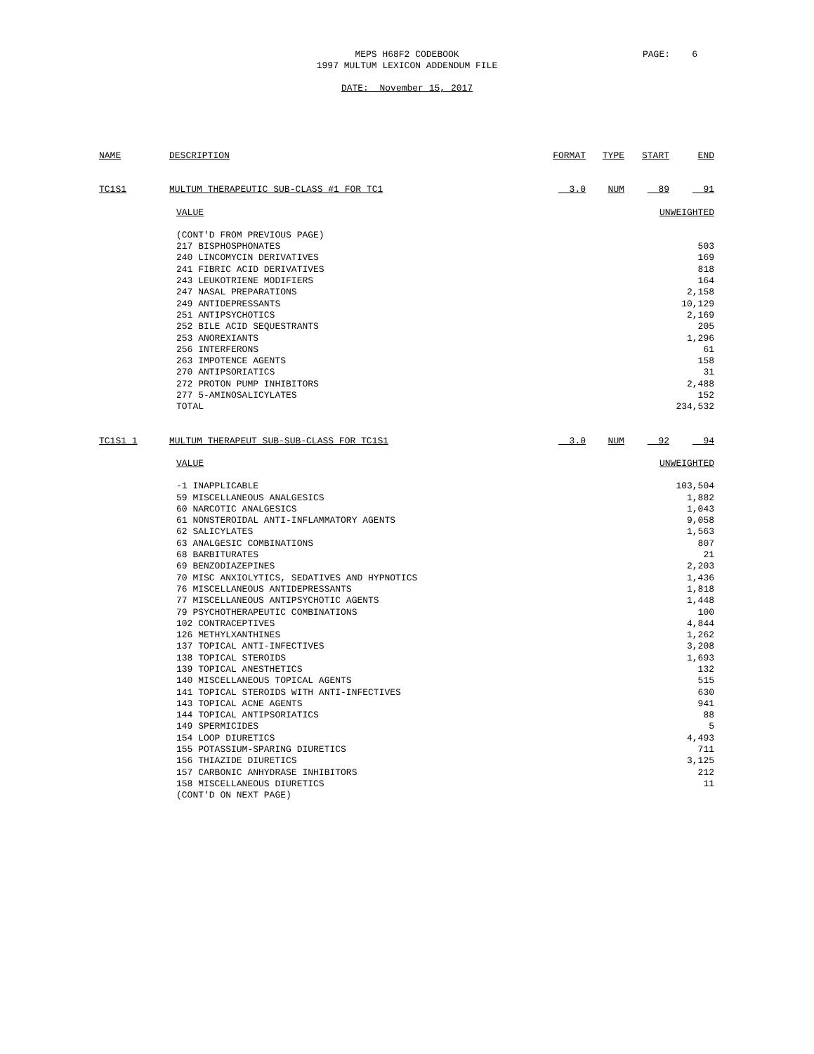MEPS H68F2 CODEBOOK
1997 MULTUM LEXICON ADDENDUM FILE
PAGE: 6
DATE: November 15, 2017
| NAME | DESCRIPTION | FORMAT | TYPE | START | END |
| --- | --- | --- | --- | --- | --- |
| TC1S1 | MULTUM THERAPEUTIC SUB-CLASS #1 FOR TC1 | 3.0 | NUM | 89 | 91 |
| VALUE | UNWEIGHTED |
| (CONT'D FROM PREVIOUS PAGE) | |
| 217 BISPHOSPHONATES | 503 |
| 240 LINCOMYCIN DERIVATIVES | 169 |
| 241 FIBRIC ACID DERIVATIVES | 818 |
| 243 LEUKOTRIENE MODIFIERS | 164 |
| 247 NASAL PREPARATIONS | 2,158 |
| 249 ANTIDEPRESSANTS | 10,129 |
| 251 ANTIPSYCHOTICS | 2,169 |
| 252 BILE ACID SEQUESTRANTS | 205 |
| 253 ANOREXIANTS | 1,296 |
| 256 INTERFERONS | 61 |
| 263 IMPOTENCE AGENTS | 158 |
| 270 ANTIPSORIATICS | 31 |
| 272 PROTON PUMP INHIBITORS | 2,488 |
| 277 5-AMINOSALICYLATES | 152 |
| TOTAL | 234,532 |
| TC1S1_1 | MULTUM THERAPEUT SUB-SUB-CLASS FOR TC1S1 | 3.0 | NUM | 92 | 94 |
| VALUE | UNWEIGHTED |
| -1 INAPPLICABLE | 103,504 |
| 59 MISCELLANEOUS ANALGESICS | 1,882 |
| 60 NARCOTIC ANALGESICS | 1,043 |
| 61 NONSTEROIDAL ANTI-INFLAMMATORY AGENTS | 9,058 |
| 62 SALICYLATES | 1,563 |
| 63 ANALGESIC COMBINATIONS | 807 |
| 68 BARBITURATES | 21 |
| 69 BENZODIAZEPINES | 2,203 |
| 70 MISC ANXIOLYTICS, SEDATIVES AND HYPNOTICS | 1,436 |
| 76 MISCELLANEOUS ANTIDEPRESSANTS | 1,818 |
| 77 MISCELLANEOUS ANTIPSYCHOTIC AGENTS | 1,448 |
| 79 PSYCHOTHERAPEUTIC COMBINATIONS | 100 |
| 102 CONTRACEPTIVES | 4,844 |
| 126 METHYLXANTHINES | 1,262 |
| 137 TOPICAL ANTI-INFECTIVES | 3,208 |
| 138 TOPICAL STEROIDS | 1,693 |
| 139 TOPICAL ANESTHETICS | 132 |
| 140 MISCELLANEOUS TOPICAL AGENTS | 515 |
| 141 TOPICAL STEROIDS WITH ANTI-INFECTIVES | 630 |
| 143 TOPICAL ACNE AGENTS | 941 |
| 144 TOPICAL ANTIPSORIATICS | 88 |
| 149 SPERMICIDES | 5 |
| 154 LOOP DIURETICS | 4,493 |
| 155 POTASSIUM-SPARING DIURETICS | 711 |
| 156 THIAZIDE DIURETICS | 3,125 |
| 157 CARBONIC ANHYDRASE INHIBITORS | 212 |
| 158 MISCELLANEOUS DIURETICS | 11 |
| (CONT'D ON NEXT PAGE) | |